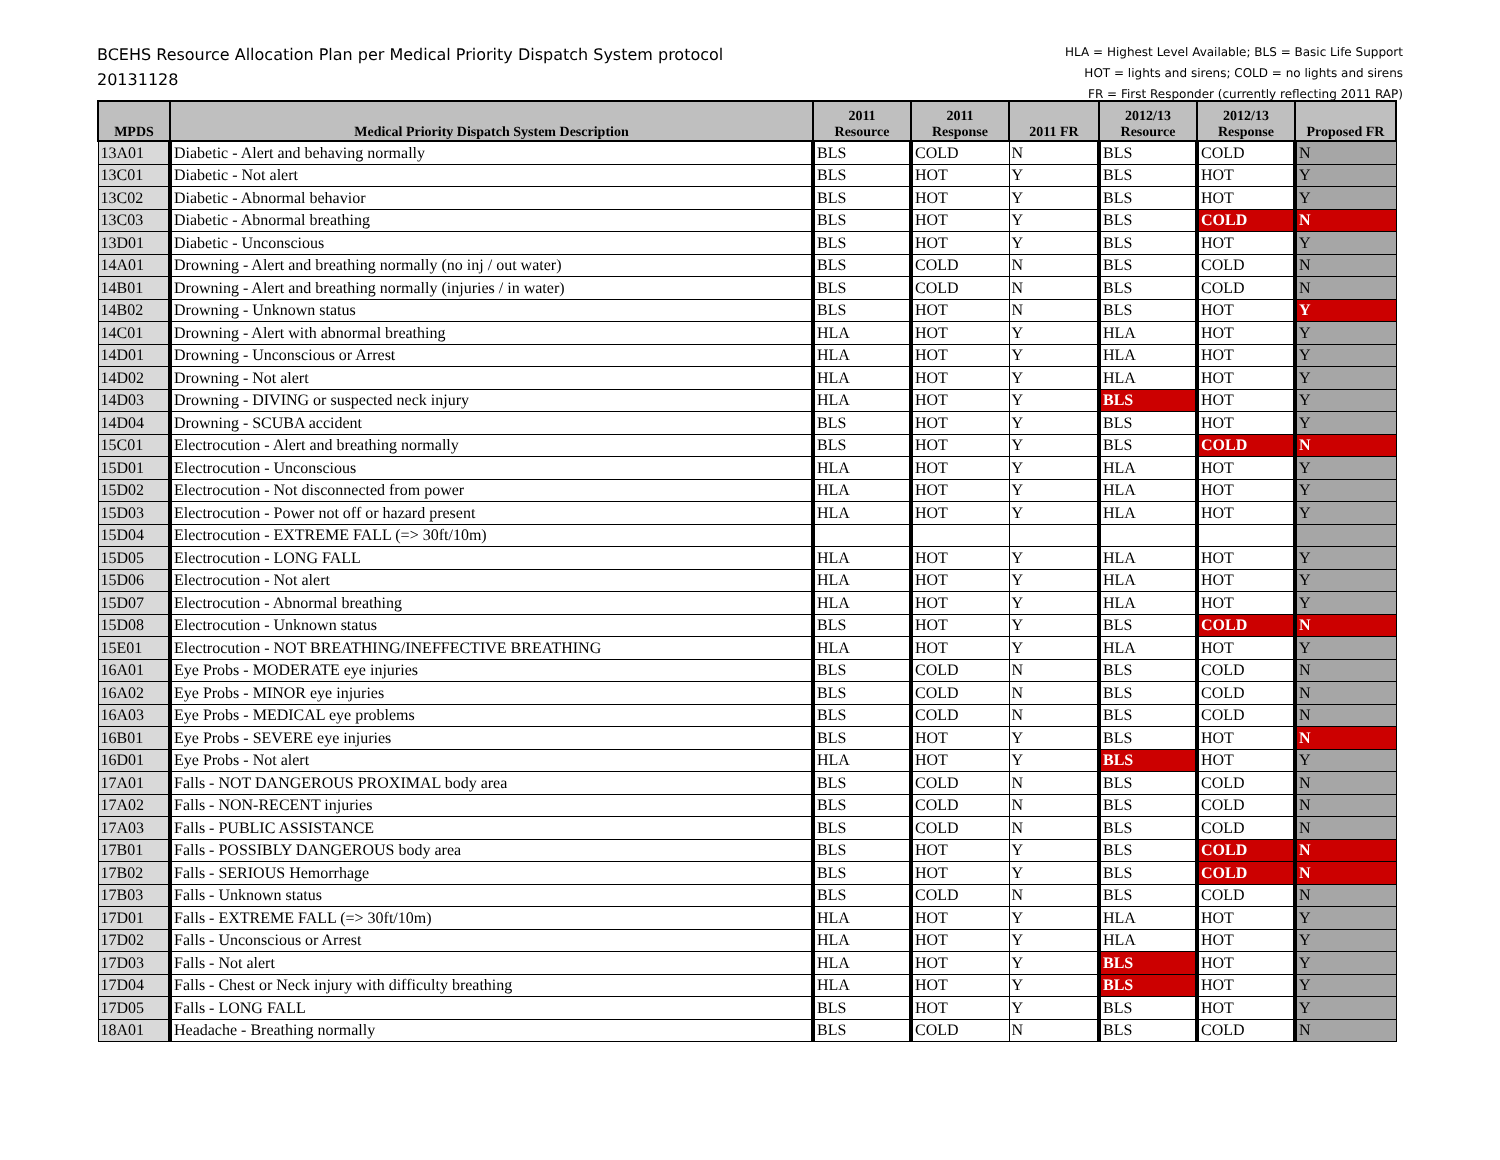BCEHS Resource Allocation Plan per Medical Priority Dispatch System protocol
20131128
HLA = Highest Level Available; BLS = Basic Life Support
HOT = lights and sirens; COLD = no lights and sirens
FR = First Responder (currently reflecting 2011 RAP)
| MPDS | Medical Priority Dispatch System Description | 2011 Resource | 2011 Response | 2011 FR | 2012/13 Resource | 2012/13 Response | Proposed FR |
| --- | --- | --- | --- | --- | --- | --- | --- |
| 13A01 | Diabetic - Alert and behaving normally | BLS | COLD | N | BLS | COLD | N |
| 13C01 | Diabetic - Not alert | BLS | HOT | Y | BLS | HOT | Y |
| 13C02 | Diabetic - Abnormal behavior | BLS | HOT | Y | BLS | HOT | Y |
| 13C03 | Diabetic - Abnormal breathing | BLS | HOT | Y | BLS | COLD | N |
| 13D01 | Diabetic - Unconscious | BLS | HOT | Y | BLS | HOT | Y |
| 14A01 | Drowning - Alert and breathing normally (no inj / out water) | BLS | COLD | N | BLS | COLD | N |
| 14B01 | Drowning - Alert and breathing normally (injuries / in water) | BLS | COLD | N | BLS | COLD | N |
| 14B02 | Drowning - Unknown status | BLS | HOT | N | BLS | HOT | Y |
| 14C01 | Drowning - Alert with abnormal breathing | HLA | HOT | Y | HLA | HOT | Y |
| 14D01 | Drowning - Unconscious or Arrest | HLA | HOT | Y | HLA | HOT | Y |
| 14D02 | Drowning - Not alert | HLA | HOT | Y | HLA | HOT | Y |
| 14D03 | Drowning - DIVING or suspected neck injury | HLA | HOT | Y | BLS | HOT | Y |
| 14D04 | Drowning - SCUBA accident | BLS | HOT | Y | BLS | HOT | Y |
| 15C01 | Electrocution - Alert and breathing normally | BLS | HOT | Y | BLS | COLD | N |
| 15D01 | Electrocution - Unconscious | HLA | HOT | Y | HLA | HOT | Y |
| 15D02 | Electrocution - Not disconnected from power | HLA | HOT | Y | HLA | HOT | Y |
| 15D03 | Electrocution - Power not off or hazard present | HLA | HOT | Y | HLA | HOT | Y |
| 15D04 | Electrocution - EXTREME FALL (=> 30ft/10m) | | | | | | |
| 15D05 | Electrocution - LONG FALL | HLA | HOT | Y | HLA | HOT | Y |
| 15D06 | Electrocution - Not alert | HLA | HOT | Y | HLA | HOT | Y |
| 15D07 | Electrocution - Abnormal breathing | HLA | HOT | Y | HLA | HOT | Y |
| 15D08 | Electrocution - Unknown status | BLS | HOT | Y | BLS | COLD | N |
| 15E01 | Electrocution - NOT BREATHING/INEFFECTIVE BREATHING | HLA | HOT | Y | HLA | HOT | Y |
| 16A01 | Eye Probs - MODERATE eye injuries | BLS | COLD | N | BLS | COLD | N |
| 16A02 | Eye Probs - MINOR eye injuries | BLS | COLD | N | BLS | COLD | N |
| 16A03 | Eye Probs - MEDICAL eye problems | BLS | COLD | N | BLS | COLD | N |
| 16B01 | Eye Probs - SEVERE eye injuries | BLS | HOT | Y | BLS | HOT | N |
| 16D01 | Eye Probs - Not alert | HLA | HOT | Y | BLS | HOT | Y |
| 17A01 | Falls - NOT DANGEROUS PROXIMAL body area | BLS | COLD | N | BLS | COLD | N |
| 17A02 | Falls - NON-RECENT injuries | BLS | COLD | N | BLS | COLD | N |
| 17A03 | Falls - PUBLIC ASSISTANCE | BLS | COLD | N | BLS | COLD | N |
| 17B01 | Falls - POSSIBLY DANGEROUS body area | BLS | HOT | Y | BLS | COLD | N |
| 17B02 | Falls - SERIOUS Hemorrhage | BLS | HOT | Y | BLS | COLD | N |
| 17B03 | Falls - Unknown status | BLS | COLD | N | BLS | COLD | N |
| 17D01 | Falls - EXTREME FALL (=> 30ft/10m) | HLA | HOT | Y | HLA | HOT | Y |
| 17D02 | Falls - Unconscious or Arrest | HLA | HOT | Y | HLA | HOT | Y |
| 17D03 | Falls - Not alert | HLA | HOT | Y | BLS | HOT | Y |
| 17D04 | Falls - Chest or Neck injury with difficulty breathing | HLA | HOT | Y | BLS | HOT | Y |
| 17D05 | Falls - LONG FALL | BLS | HOT | Y | BLS | HOT | Y |
| 18A01 | Headache - Breathing normally | BLS | COLD | N | BLS | COLD | N |